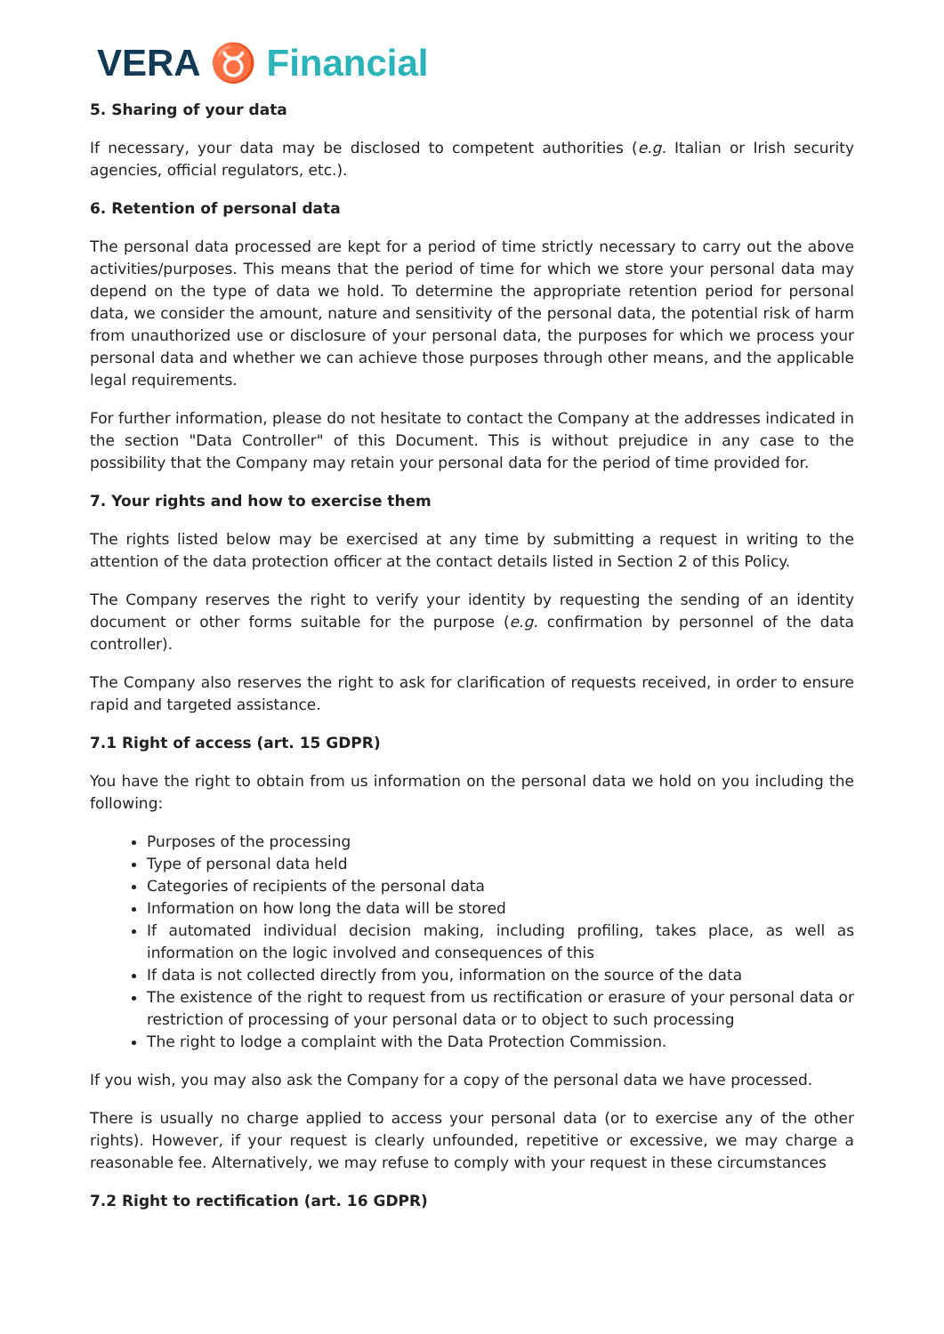VERA ♉ Financial
5. Sharing of your data
If necessary, your data may be disclosed to competent authorities (e.g. Italian or Irish security agencies, official regulators, etc.).
6. Retention of personal data
The personal data processed are kept for a period of time strictly necessary to carry out the above activities/purposes. This means that the period of time for which we store your personal data may depend on the type of data we hold. To determine the appropriate retention period for personal data, we consider the amount, nature and sensitivity of the personal data, the potential risk of harm from unauthorized use or disclosure of your personal data, the purposes for which we process your personal data and whether we can achieve those purposes through other means, and the applicable legal requirements.
For further information, please do not hesitate to contact the Company at the addresses indicated in the section "Data Controller" of this Document. This is without prejudice in any case to the possibility that the Company may retain your personal data for the period of time provided for.
7. Your rights and how to exercise them
The rights listed below may be exercised at any time by submitting a request in writing to the attention of the data protection officer at the contact details listed in Section 2 of this Policy.
The Company reserves the right to verify your identity by requesting the sending of an identity document or other forms suitable for the purpose (e.g. confirmation by personnel of the data controller).
The Company also reserves the right to ask for clarification of requests received, in order to ensure rapid and targeted assistance.
7.1 Right of access (art. 15 GDPR)
You have the right to obtain from us information on the personal data we hold on you including the following:
Purposes of the processing
Type of personal data held
Categories of recipients of the personal data
Information on how long the data will be stored
If automated individual decision making, including profiling, takes place, as well as information on the logic involved and consequences of this
If data is not collected directly from you, information on the source of the data
The existence of the right to request from us rectification or erasure of your personal data or restriction of processing of your personal data or to object to such processing
The right to lodge a complaint with the Data Protection Commission.
If you wish, you may also ask the Company for a copy of the personal data we have processed.
There is usually no charge applied to access your personal data (or to exercise any of the other rights). However, if your request is clearly unfounded, repetitive or excessive, we may charge a reasonable fee. Alternatively, we may refuse to comply with your request in these circumstances
7.2 Right to rectification (art. 16 GDPR)